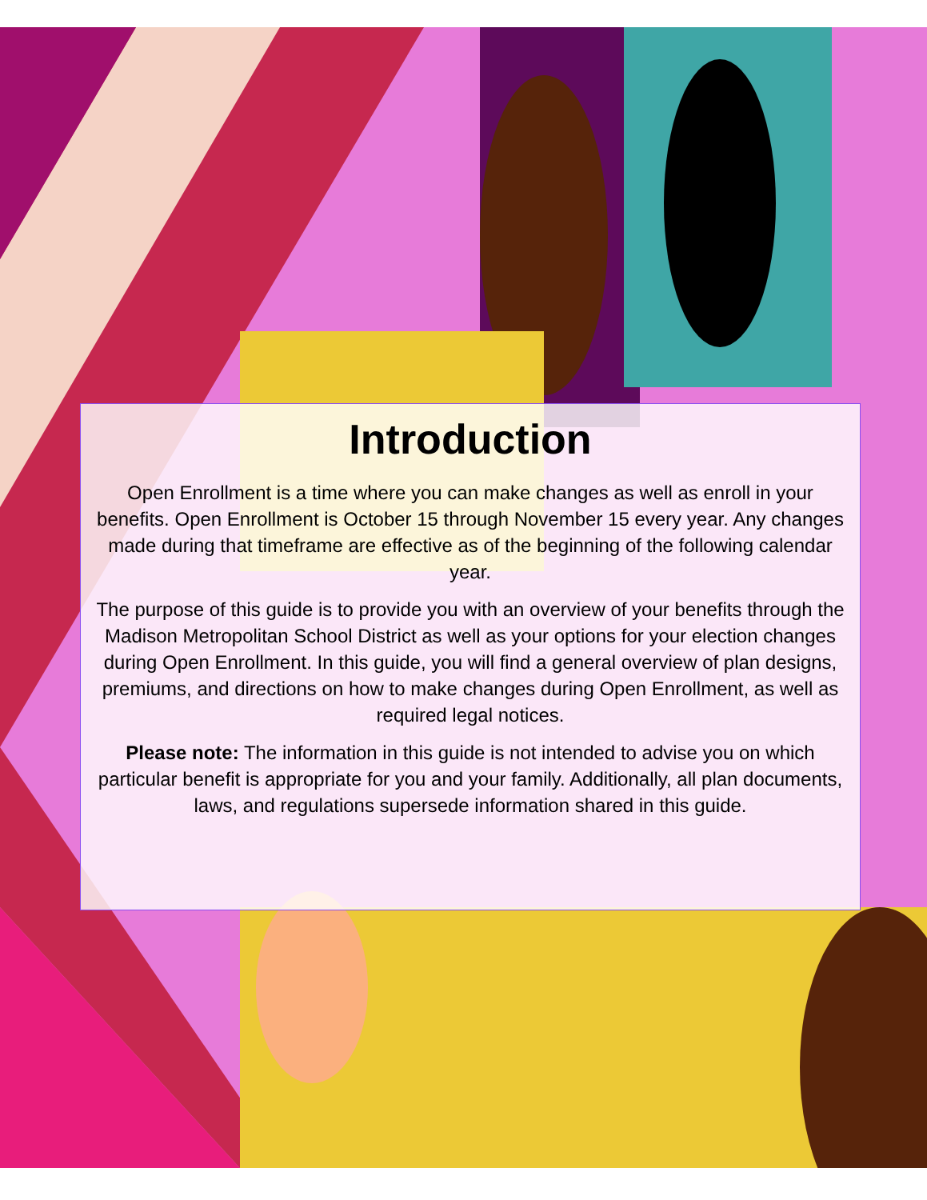Introduction
Open Enrollment is a time where you can make changes as well as enroll in your benefits. Open Enrollment is October 15 through November 15 every year. Any changes made during that timeframe are effective as of the beginning of the following calendar year.
The purpose of this guide is to provide you with an overview of your benefits through the Madison Metropolitan School District as well as your options for your election changes during Open Enrollment. In this guide, you will find a general overview of plan designs, premiums, and directions on how to make changes during Open Enrollment, as well as required legal notices.
Please note: The information in this guide is not intended to advise you on which particular benefit is appropriate for you and your family. Additionally, all plan documents, laws, and regulations supersede information shared in this guide.